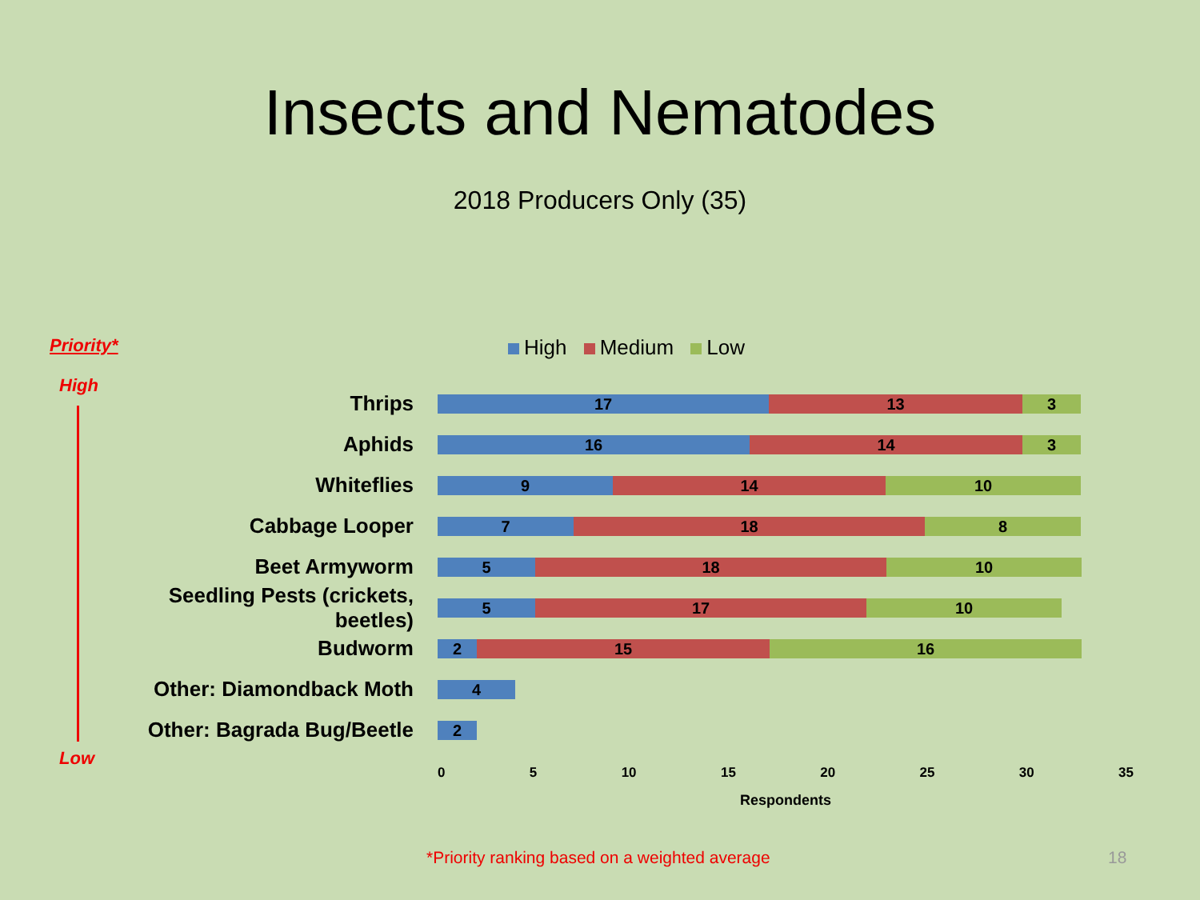Insects and Nematodes
2018 Producers Only (35)
Priority*
High
Low
High Medium Low
Thrips
17 13 3
Aphids
16 14 3
Whiteflies
9 14 10
Cabbage Looper
7 18 8
Beet Armyworm
5 18 10
Seedling Pests (crickets, beetles)
5 17 10
Budworm
2 15 16
Other: Diamondback Moth
4
Other: Bagrada Bug/Beetle
2
0 5 10 15 20 25 30 35
Respondents
*Priority ranking based on a weighted average
18